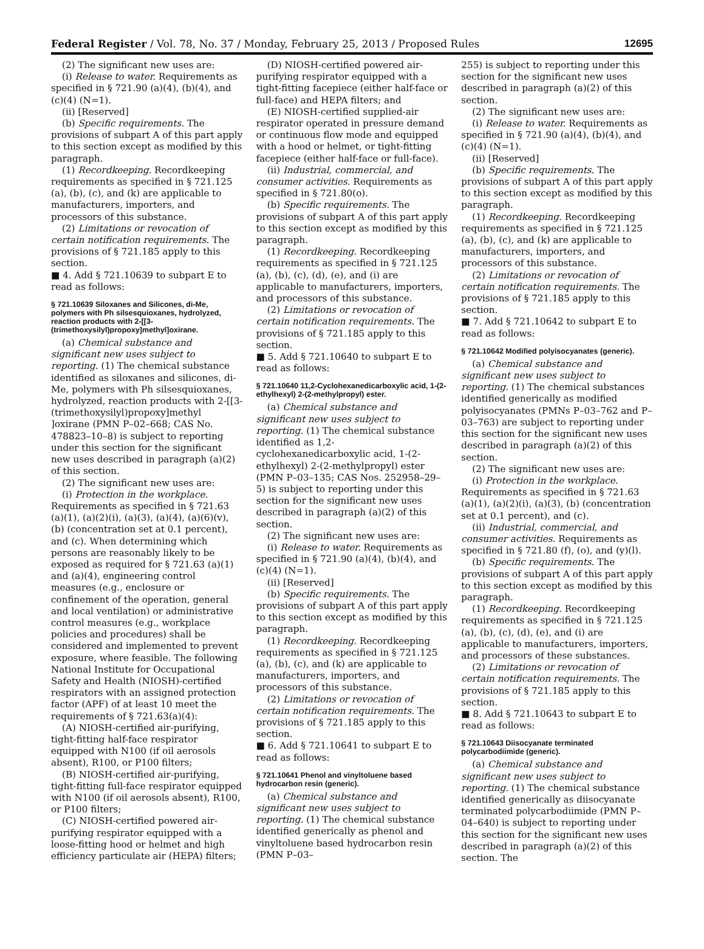Federal Register / Vol. 78, No. 37 / Monday, February 25, 2013 / Proposed Rules 12695
(2) The significant new uses are:
(i) Release to water. Requirements as specified in § 721.90 (a)(4), (b)(4), and (c)(4) (N=1).
(ii) [Reserved]
(b) Specific requirements. The provisions of subpart A of this part apply to this section except as modified by this paragraph.
(1) Recordkeeping. Recordkeeping requirements as specified in § 721.125 (a), (b), (c), and (k) are applicable to manufacturers, importers, and processors of this substance.
(2) Limitations or revocation of certain notification requirements. The provisions of § 721.185 apply to this section.
■ 4. Add § 721.10639 to subpart E to read as follows:
§ 721.10639 Siloxanes and Silicones, di-Me, polymers with Ph silsesquioxanes, hydrolyzed, reaction products with 2-[[3-(trimethoxysilyl)propoxy]methyl]oxirane.
(a) Chemical substance and significant new uses subject to reporting. (1) The chemical substance identified as siloxanes and silicones, di-Me, polymers with Ph silsesquioxanes, hydrolyzed, reaction products with 2-[[3-(trimethoxysilyl)propoxy]methyl ]oxirane (PMN P–02–668; CAS No. 478823–10–8) is subject to reporting under this section for the significant new uses described in paragraph (a)(2) of this section.
(2) The significant new uses are:
(i) Protection in the workplace. Requirements as specified in § 721.63 (a)(1), (a)(2)(i), (a)(3), (a)(4), (a)(6)(v), (b) (concentration set at 0.1 percent), and (c). When determining which persons are reasonably likely to be exposed as required for § 721.63 (a)(1) and (a)(4), engineering control measures (e.g., enclosure or confinement of the operation, general and local ventilation) or administrative control measures (e.g., workplace policies and procedures) shall be considered and implemented to prevent exposure, where feasible. The following National Institute for Occupational Safety and Health (NIOSH)-certified respirators with an assigned protection factor (APF) of at least 10 meet the requirements of § 721.63(a)(4):
(A) NIOSH-certified air-purifying, tight-fitting half-face respirator equipped with N100 (if oil aerosols absent), R100, or P100 filters;
(B) NIOSH-certified air-purifying, tight-fitting full-face respirator equipped with N100 (if oil aerosols absent), R100, or P100 filters;
(C) NIOSH-certified powered air-purifying respirator equipped with a loose-fitting hood or helmet and high efficiency particulate air (HEPA) filters;
(D) NIOSH-certified powered air-purifying respirator equipped with a tight-fitting facepiece (either half-face or full-face) and HEPA filters; and
(E) NIOSH-certified supplied-air respirator operated in pressure demand or continuous flow mode and equipped with a hood or helmet, or tight-fitting facepiece (either half-face or full-face).
(ii) Industrial, commercial, and consumer activities. Requirements as specified in § 721.80(o).
(b) Specific requirements. The provisions of subpart A of this part apply to this section except as modified by this paragraph.
(1) Recordkeeping. Recordkeeping requirements as specified in § 721.125 (a), (b), (c), (d), (e), and (i) are applicable to manufacturers, importers, and processors of this substance.
(2) Limitations or revocation of certain notification requirements. The provisions of § 721.185 apply to this section.
■ 5. Add § 721.10640 to subpart E to read as follows:
§ 721.10640 11,2-Cyclohexanedicarboxylic acid, 1-(2-ethylhexyl) 2-(2-methylpropyl) ester.
(a) Chemical substance and significant new uses subject to reporting. (1) The chemical substance identified as 1,2-cyclohexanedicarboxylic acid, 1-(2-ethylhexyl) 2-(2-methylpropyl) ester (PMN P–03–135; CAS Nos. 252958–29–5) is subject to reporting under this section for the significant new uses described in paragraph (a)(2) of this section.
(2) The significant new uses are:
(i) Release to water. Requirements as specified in § 721.90 (a)(4), (b)(4), and (c)(4) (N=1).
(ii) [Reserved]
(b) Specific requirements. The provisions of subpart A of this part apply to this section except as modified by this paragraph.
(1) Recordkeeping. Recordkeeping requirements as specified in § 721.125 (a), (b), (c), and (k) are applicable to manufacturers, importers, and processors of this substance.
(2) Limitations or revocation of certain notification requirements. The provisions of § 721.185 apply to this section.
■ 6. Add § 721.10641 to subpart E to read as follows:
§ 721.10641 Phenol and vinyltoluene based hydrocarbon resin (generic).
(a) Chemical substance and significant new uses subject to reporting. (1) The chemical substance identified generically as phenol and vinyltoluene based hydrocarbon resin (PMN P–03–
255) is subject to reporting under this section for the significant new uses described in paragraph (a)(2) of this section.
(2) The significant new uses are:
(i) Release to water. Requirements as specified in § 721.90 (a)(4), (b)(4), and (c)(4) (N=1).
(ii) [Reserved]
(b) Specific requirements. The provisions of subpart A of this part apply to this section except as modified by this paragraph.
(1) Recordkeeping. Recordkeeping requirements as specified in § 721.125 (a), (b), (c), and (k) are applicable to manufacturers, importers, and processors of this substance.
(2) Limitations or revocation of certain notification requirements. The provisions of § 721.185 apply to this section.
■ 7. Add § 721.10642 to subpart E to read as follows:
§ 721.10642 Modified polyisocyanates (generic).
(a) Chemical substance and significant new uses subject to reporting. (1) The chemical substances identified generically as modified polyisocyanates (PMNs P–03–762 and P–03–763) are subject to reporting under this section for the significant new uses described in paragraph (a)(2) of this section.
(2) The significant new uses are:
(i) Protection in the workplace. Requirements as specified in § 721.63 (a)(1), (a)(2)(i), (a)(3), (b) (concentration set at 0.1 percent), and (c).
(ii) Industrial, commercial, and consumer activities. Requirements as specified in § 721.80 (f), (o), and (y)(l).
(b) Specific requirements. The provisions of subpart A of this part apply to this section except as modified by this paragraph.
(1) Recordkeeping. Recordkeeping requirements as specified in § 721.125 (a), (b), (c), (d), (e), and (i) are applicable to manufacturers, importers, and processors of these substances.
(2) Limitations or revocation of certain notification requirements. The provisions of § 721.185 apply to this section.
■ 8. Add § 721.10643 to subpart E to read as follows:
§ 721.10643 Diisocyanate terminated polycarbodiimide (generic).
(a) Chemical substance and significant new uses subject to reporting. (1) The chemical substance identified generically as diisocyanate terminated polycarbodiimide (PMN P–04–640) is subject to reporting under this section for the significant new uses described in paragraph (a)(2) of this section. The